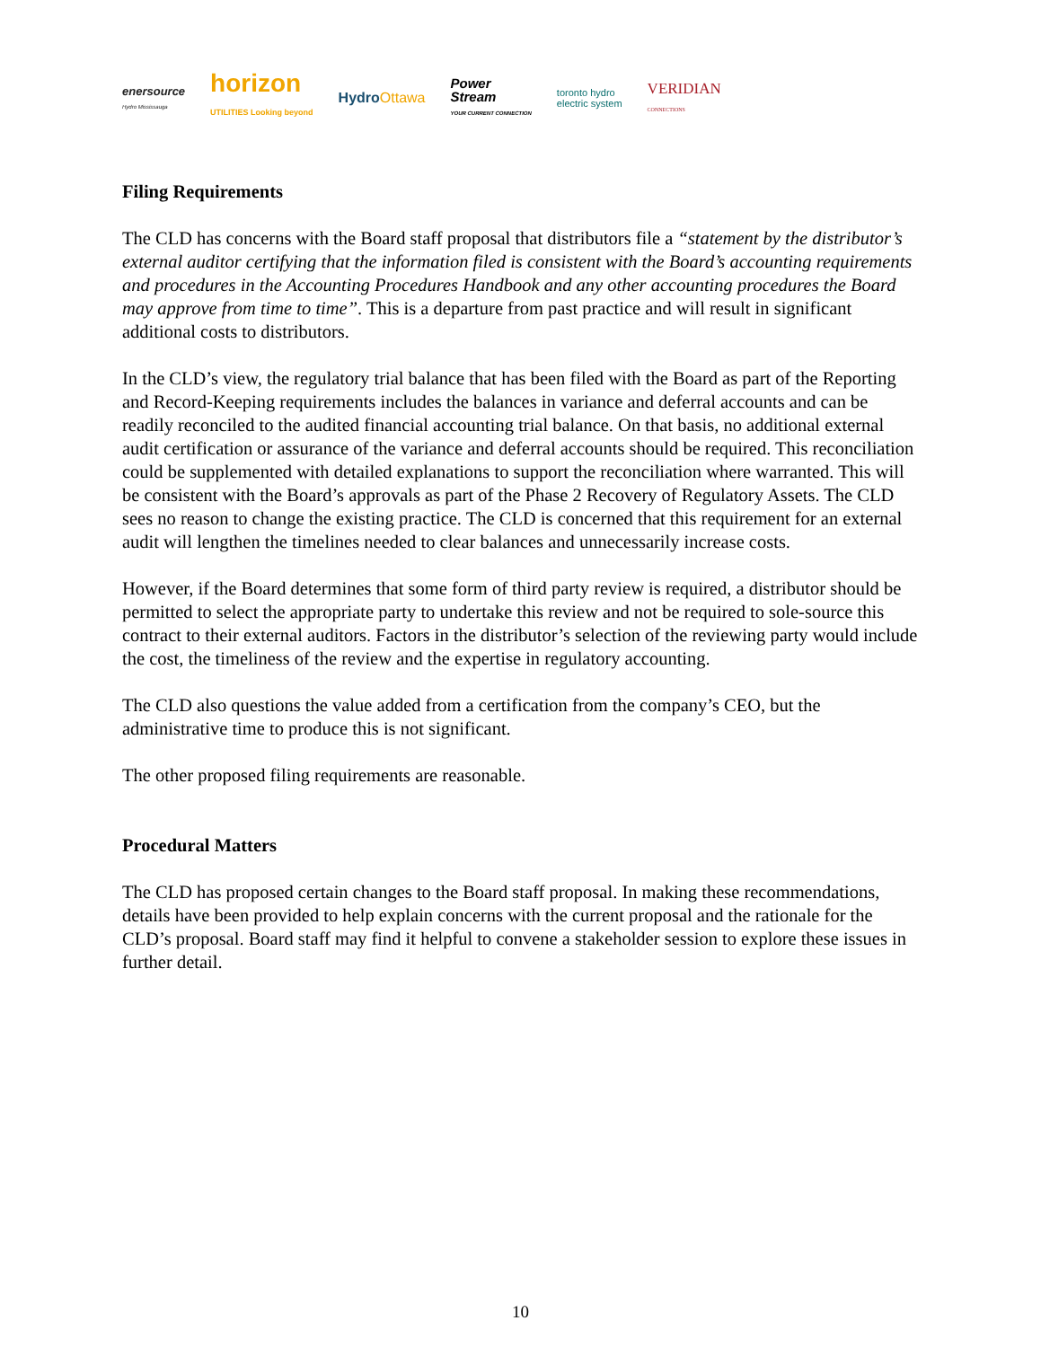enersource
Hydro Mississauga
horizon
UTILITIES Looking beyond
HydroOttawa
Power
Stream
YOUR CURRENT CONNECTION
toronto hydro
electric system
VERIDIAN
CONNECTIONS
Filing Requirements
The CLD has concerns with the Board staff proposal that distributors file a “statement by the distributor’s external auditor certifying that the information filed is consistent with the Board’s accounting requirements and procedures in the Accounting Procedures Handbook and any other accounting procedures the Board may approve from time to time”. This is a departure from past practice and will result in significant additional costs to distributors.
In the CLD’s view, the regulatory trial balance that has been filed with the Board as part of the Reporting and Record-Keeping requirements includes the balances in variance and deferral accounts and can be readily reconciled to the audited financial accounting trial balance. On that basis, no additional external audit certification or assurance of the variance and deferral accounts should be required. This reconciliation could be supplemented with detailed explanations to support the reconciliation where warranted. This will be consistent with the Board’s approvals as part of the Phase 2 Recovery of Regulatory Assets. The CLD sees no reason to change the existing practice. The CLD is concerned that this requirement for an external audit will lengthen the timelines needed to clear balances and unnecessarily increase costs.
However, if the Board determines that some form of third party review is required, a distributor should be permitted to select the appropriate party to undertake this review and not be required to sole-source this contract to their external auditors. Factors in the distributor’s selection of the reviewing party would include the cost, the timeliness of the review and the expertise in regulatory accounting.
The CLD also questions the value added from a certification from the company’s CEO, but the administrative time to produce this is not significant.
The other proposed filing requirements are reasonable.
Procedural Matters
The CLD has proposed certain changes to the Board staff proposal. In making these recommendations, details have been provided to help explain concerns with the current proposal and the rationale for the CLD’s proposal. Board staff may find it helpful to convene a stakeholder session to explore these issues in further detail.
10